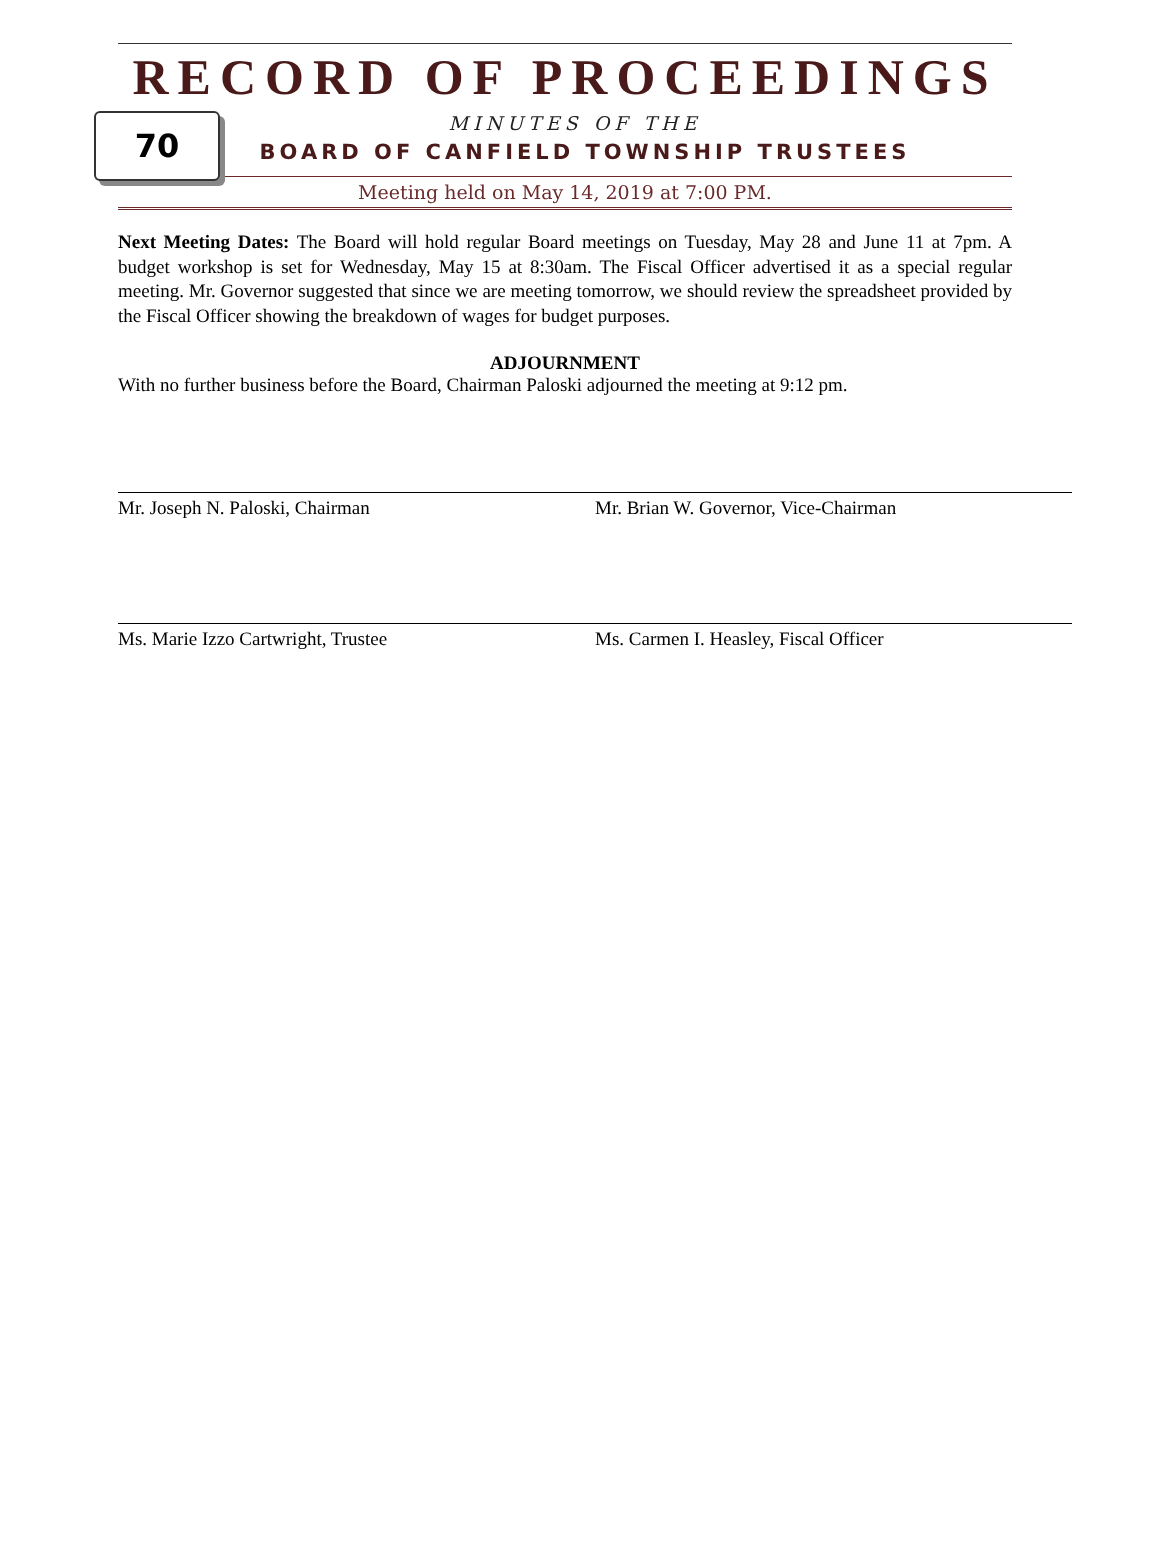RECORD OF PROCEEDINGS
70
MINUTES OF THE
BOARD OF CANFIELD TOWNSHIP TRUSTEES
Meeting held on May 14, 2019 at 7:00 PM.
Next Meeting Dates: The Board will hold regular Board meetings on Tuesday, May 28 and June 11 at 7pm. A budget workshop is set for Wednesday, May 15 at 8:30am. The Fiscal Officer advertised it as a special regular meeting. Mr. Governor suggested that since we are meeting tomorrow, we should review the spreadsheet provided by the Fiscal Officer showing the breakdown of wages for budget purposes.
ADJOURNMENT
With no further business before the Board, Chairman Paloski adjourned the meeting at 9:12 pm.
Mr. Joseph N. Paloski, Chairman Mr. Brian W. Governor, Vice-Chairman
Ms. Marie Izzo Cartwright, Trustee Ms. Carmen I. Heasley, Fiscal Officer